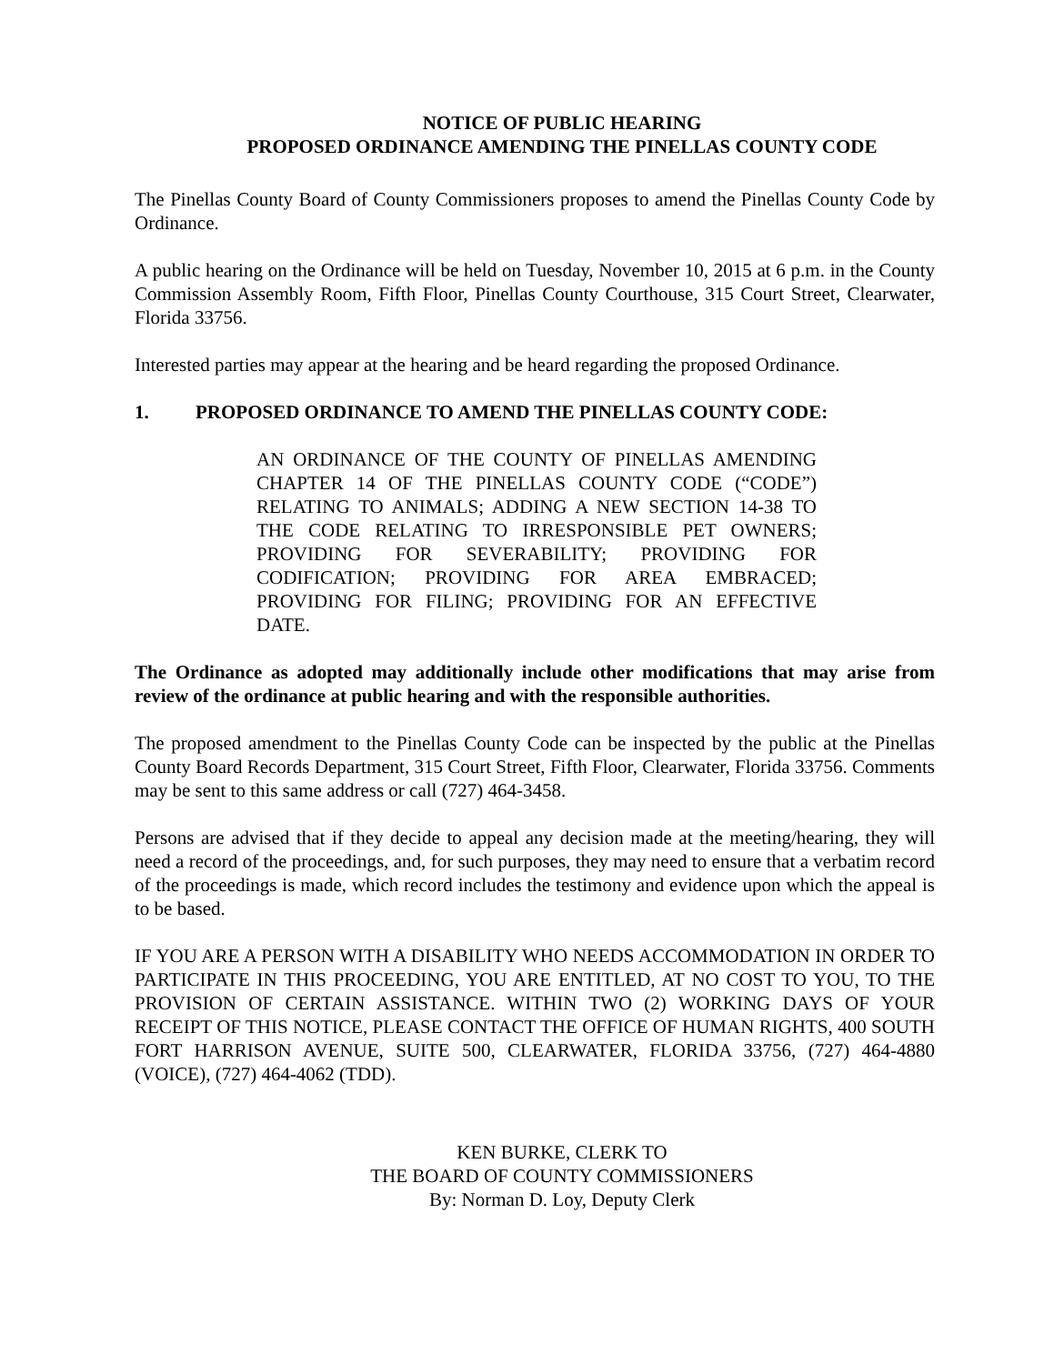NOTICE OF PUBLIC HEARING
PROPOSED ORDINANCE AMENDING THE PINELLAS COUNTY CODE
The Pinellas County Board of County Commissioners proposes to amend the Pinellas County Code by Ordinance.
A public hearing on the Ordinance will be held on Tuesday, November 10, 2015 at 6 p.m. in the County Commission Assembly Room, Fifth Floor, Pinellas County Courthouse, 315 Court Street, Clearwater, Florida 33756.
Interested parties may appear at the hearing and be heard regarding the proposed Ordinance.
1. PROPOSED ORDINANCE TO AMEND THE PINELLAS COUNTY CODE:
AN ORDINANCE OF THE COUNTY OF PINELLAS AMENDING CHAPTER 14 OF THE PINELLAS COUNTY CODE (“CODE”) RELATING TO ANIMALS; ADDING A NEW SECTION 14-38 TO THE CODE RELATING TO IRRESPONSIBLE PET OWNERS; PROVIDING FOR SEVERABILITY; PROVIDING FOR CODIFICATION; PROVIDING FOR AREA EMBRACED; PROVIDING FOR FILING; PROVIDING FOR AN EFFECTIVE DATE.
The Ordinance as adopted may additionally include other modifications that may arise from review of the ordinance at public hearing and with the responsible authorities.
The proposed amendment to the Pinellas County Code can be inspected by the public at the Pinellas County Board Records Department, 315 Court Street, Fifth Floor, Clearwater, Florida 33756. Comments may be sent to this same address or call (727) 464-3458.
Persons are advised that if they decide to appeal any decision made at the meeting/hearing, they will need a record of the proceedings, and, for such purposes, they may need to ensure that a verbatim record of the proceedings is made, which record includes the testimony and evidence upon which the appeal is to be based.
IF YOU ARE A PERSON WITH A DISABILITY WHO NEEDS ACCOMMODATION IN ORDER TO PARTICIPATE IN THIS PROCEEDING, YOU ARE ENTITLED, AT NO COST TO YOU, TO THE PROVISION OF CERTAIN ASSISTANCE. WITHIN TWO (2) WORKING DAYS OF YOUR RECEIPT OF THIS NOTICE, PLEASE CONTACT THE OFFICE OF HUMAN RIGHTS, 400 SOUTH FORT HARRISON AVENUE, SUITE 500, CLEARWATER, FLORIDA 33756, (727) 464-4880 (VOICE), (727) 464-4062 (TDD).
KEN BURKE, CLERK TO
THE BOARD OF COUNTY COMMISSIONERS
By: Norman D. Loy, Deputy Clerk